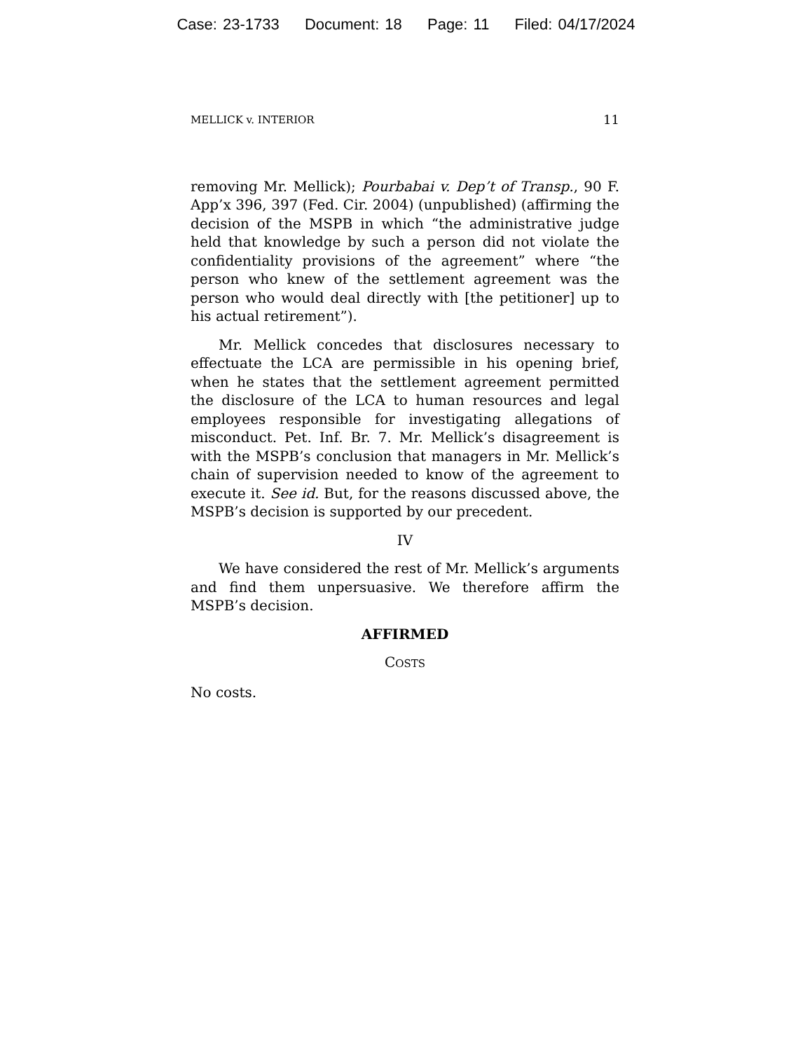Case: 23-1733 Document: 18 Page: 11 Filed: 04/17/2024
MELLICK v. INTERIOR 11
removing Mr. Mellick); Pourbabai v. Dep’t of Transp., 90 F. App’x 396, 397 (Fed. Cir. 2004) (unpublished) (affirming the decision of the MSPB in which “the administrative judge held that knowledge by such a person did not violate the confidentiality provisions of the agreement” where “the person who knew of the settlement agreement was the person who would deal directly with [the petitioner] up to his actual retirement”).
Mr. Mellick concedes that disclosures necessary to effectuate the LCA are permissible in his opening brief, when he states that the settlement agreement permitted the disclosure of the LCA to human resources and legal employees responsible for investigating allegations of misconduct. Pet. Inf. Br. 7. Mr. Mellick’s disagreement is with the MSPB’s conclusion that managers in Mr. Mellick’s chain of supervision needed to know of the agreement to execute it. See id. But, for the reasons discussed above, the MSPB’s decision is supported by our precedent.
IV
We have considered the rest of Mr. Mellick’s arguments and find them unpersuasive. We therefore affirm the MSPB’s decision.
AFFIRMED
COSTS
No costs.